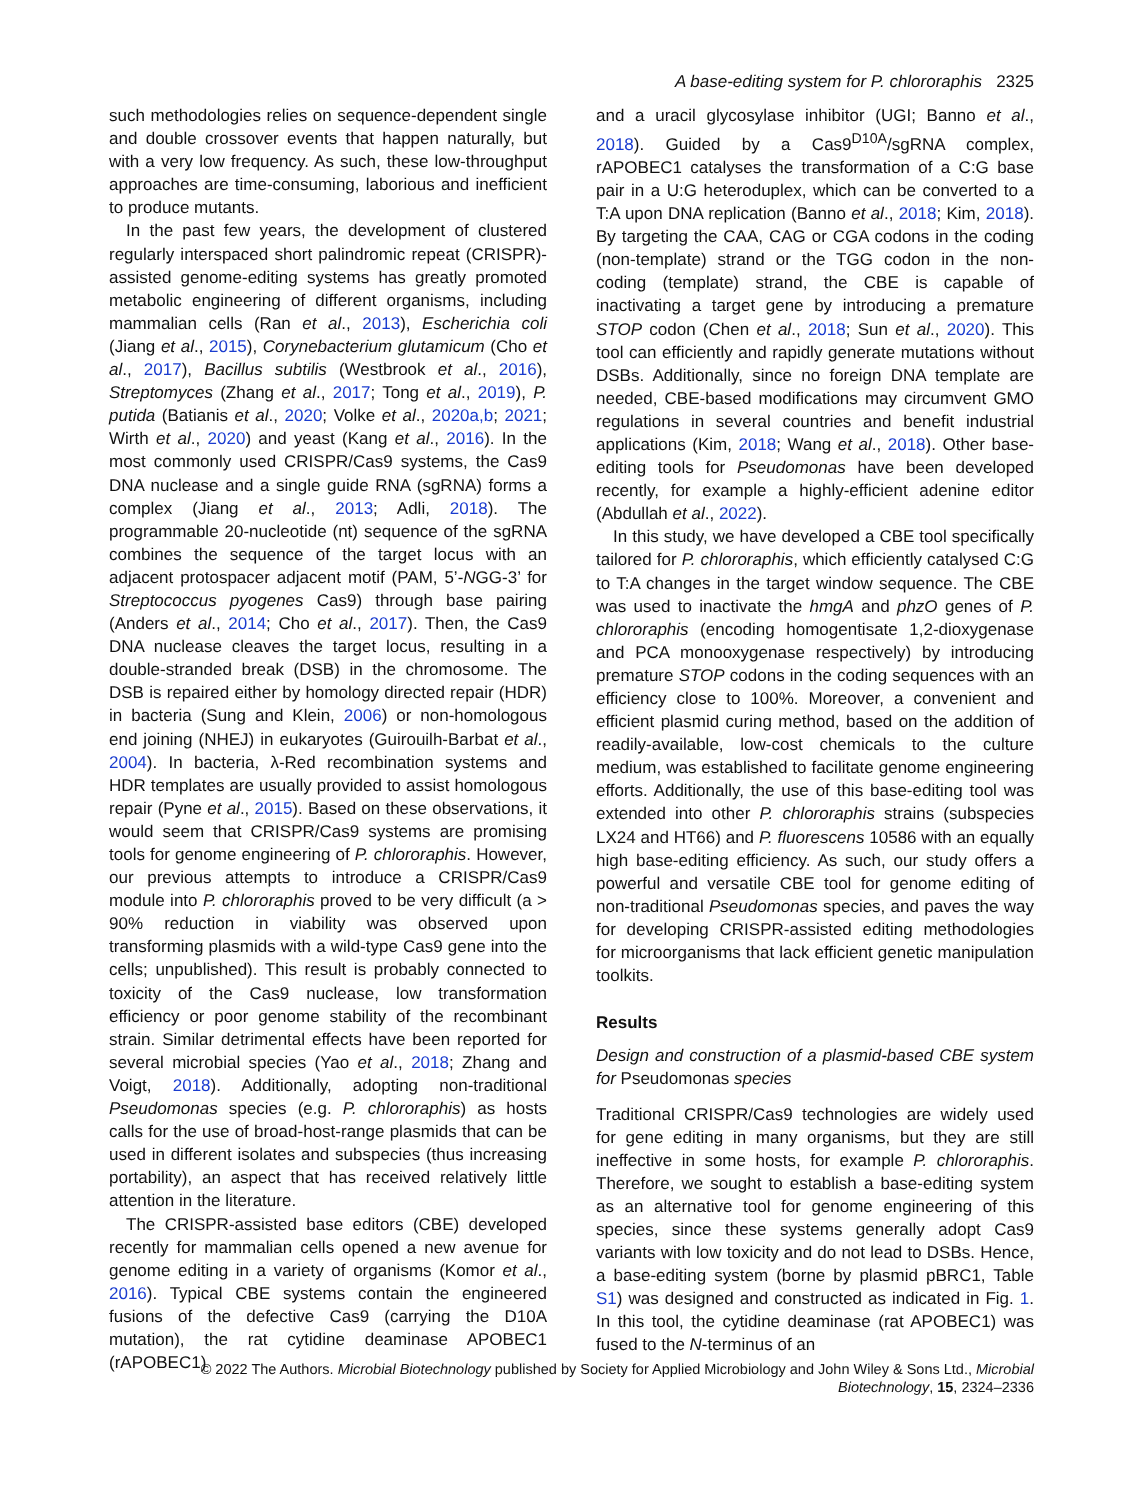A base-editing system for P. chlororaphis 2325
such methodologies relies on sequence-dependent single and double crossover events that happen naturally, but with a very low frequency. As such, these low-throughput approaches are time-consuming, laborious and inefficient to produce mutants.
In the past few years, the development of clustered regularly interspaced short palindromic repeat (CRISPR)-assisted genome-editing systems has greatly promoted metabolic engineering of different organisms, including mammalian cells (Ran et al., 2013), Escherichia coli (Jiang et al., 2015), Corynebacterium glutamicum (Cho et al., 2017), Bacillus subtilis (Westbrook et al., 2016), Streptomyces (Zhang et al., 2017; Tong et al., 2019), P. putida (Batianis et al., 2020; Volke et al., 2020a,b; 2021; Wirth et al., 2020) and yeast (Kang et al., 2016). In the most commonly used CRISPR/Cas9 systems, the Cas9 DNA nuclease and a single guide RNA (sgRNA) forms a complex (Jiang et al., 2013; Adli, 2018). The programmable 20-nucleotide (nt) sequence of the sgRNA combines the sequence of the target locus with an adjacent protospacer adjacent motif (PAM, 5’-NGG-3’ for Streptococcus pyogenes Cas9) through base pairing (Anders et al., 2014; Cho et al., 2017). Then, the Cas9 DNA nuclease cleaves the target locus, resulting in a double-stranded break (DSB) in the chromosome. The DSB is repaired either by homology directed repair (HDR) in bacteria (Sung and Klein, 2006) or non-homologous end joining (NHEJ) in eukaryotes (Guirouilh-Barbat et al., 2004). In bacteria, λ-Red recombination systems and HDR templates are usually provided to assist homologous repair (Pyne et al., 2015). Based on these observations, it would seem that CRISPR/Cas9 systems are promising tools for genome engineering of P. chlororaphis. However, our previous attempts to introduce a CRISPR/Cas9 module into P. chlororaphis proved to be very difficult (a > 90% reduction in viability was observed upon transforming plasmids with a wild-type Cas9 gene into the cells; unpublished). This result is probably connected to toxicity of the Cas9 nuclease, low transformation efficiency or poor genome stability of the recombinant strain. Similar detrimental effects have been reported for several microbial species (Yao et al., 2018; Zhang and Voigt, 2018). Additionally, adopting non-traditional Pseudomonas species (e.g. P. chlororaphis) as hosts calls for the use of broad-host-range plasmids that can be used in different isolates and subspecies (thus increasing portability), an aspect that has received relatively little attention in the literature.
The CRISPR-assisted base editors (CBE) developed recently for mammalian cells opened a new avenue for genome editing in a variety of organisms (Komor et al., 2016). Typical CBE systems contain the engineered fusions of the defective Cas9 (carrying the D10A mutation), the rat cytidine deaminase APOBEC1 (rAPOBEC1)
and a uracil glycosylase inhibitor (UGI; Banno et al., 2018). Guided by a Cas9<sup>D10A</sup>/sgRNA complex, rAPOBEC1 catalyses the transformation of a C:G base pair in a U:G heteroduplex, which can be converted to a T:A upon DNA replication (Banno et al., 2018; Kim, 2018). By targeting the CAA, CAG or CGA codons in the coding (non-template) strand or the TGG codon in the non-coding (template) strand, the CBE is capable of inactivating a target gene by introducing a premature STOP codon (Chen et al., 2018; Sun et al., 2020). This tool can efficiently and rapidly generate mutations without DSBs. Additionally, since no foreign DNA template are needed, CBE-based modifications may circumvent GMO regulations in several countries and benefit industrial applications (Kim, 2018; Wang et al., 2018). Other base-editing tools for Pseudomonas have been developed recently, for example a highly-efficient adenine editor (Abdullah et al., 2022).
In this study, we have developed a CBE tool specifically tailored for P. chlororaphis, which efficiently catalysed C:G to T:A changes in the target window sequence. The CBE was used to inactivate the hmgA and phzO genes of P. chlororaphis (encoding homogentisate 1,2-dioxygenase and PCA monooxygenase respectively) by introducing premature STOP codons in the coding sequences with an efficiency close to 100%. Moreover, a convenient and efficient plasmid curing method, based on the addition of readily-available, low-cost chemicals to the culture medium, was established to facilitate genome engineering efforts. Additionally, the use of this base-editing tool was extended into other P. chlororaphis strains (subspecies LX24 and HT66) and P. fluorescens 10586 with an equally high base-editing efficiency. As such, our study offers a powerful and versatile CBE tool for genome editing of non-traditional Pseudomonas species, and paves the way for developing CRISPR-assisted editing methodologies for microorganisms that lack efficient genetic manipulation toolkits.
Results
Design and construction of a plasmid-based CBE system for Pseudomonas species
Traditional CRISPR/Cas9 technologies are widely used for gene editing in many organisms, but they are still ineffective in some hosts, for example P. chlororaphis. Therefore, we sought to establish a base-editing system as an alternative tool for genome engineering of this species, since these systems generally adopt Cas9 variants with low toxicity and do not lead to DSBs. Hence, a base-editing system (borne by plasmid pBRC1, Table S1) was designed and constructed as indicated in Fig. 1. In this tool, the cytidine deaminase (rat APOBEC1) was fused to the N-terminus of an
© 2022 The Authors. Microbial Biotechnology published by Society for Applied Microbiology and John Wiley & Sons Ltd., Microbial Biotechnology, 15, 2324–2336